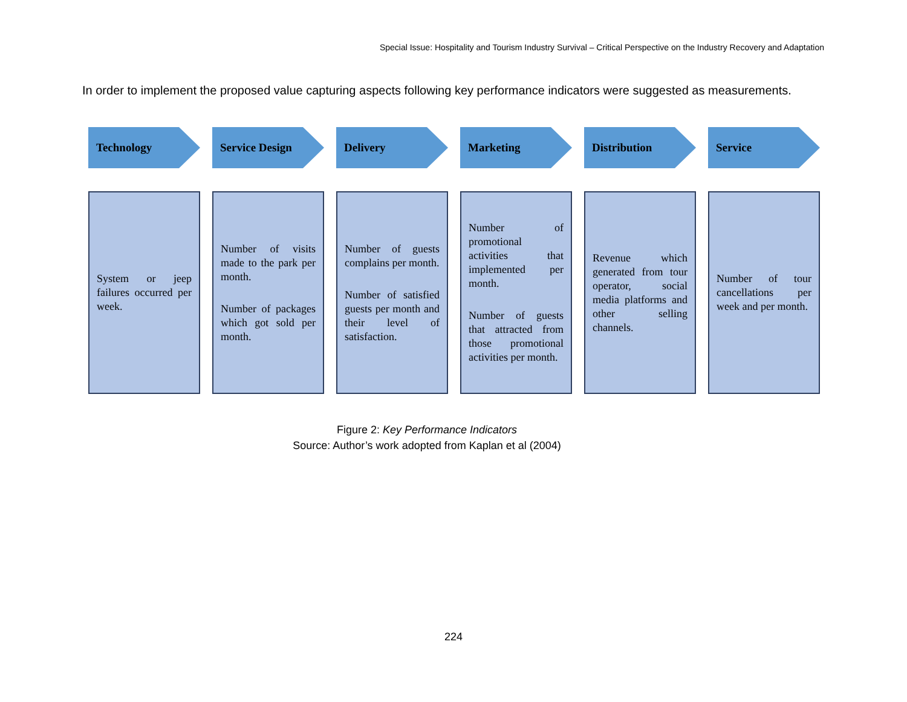Special Issue: Hospitality and Tourism Industry Survival – Critical Perspective on the Industry Recovery and Adaptation
In order to implement the proposed value capturing aspects following key performance indicators were suggested as measurements.
Technology Service Design Delivery Marketing Distribution Service
System or jeep failures occurred per week.
Number of visits made to the park per month.
Number of packages which got sold per month.
Number of guests complains per month.
Number of satisfied guests per month and their level of satisfaction.
Number of promotional activities that implemented per month.
Number of guests that attracted from those promotional activities per month.
Revenue which generated from tour operator, social media platforms and other selling channels.
Number of tour cancellations per week and per month.
Figure 2: Key Performance Indicators
Source: Author’s work adopted from Kaplan et al (2004)
224